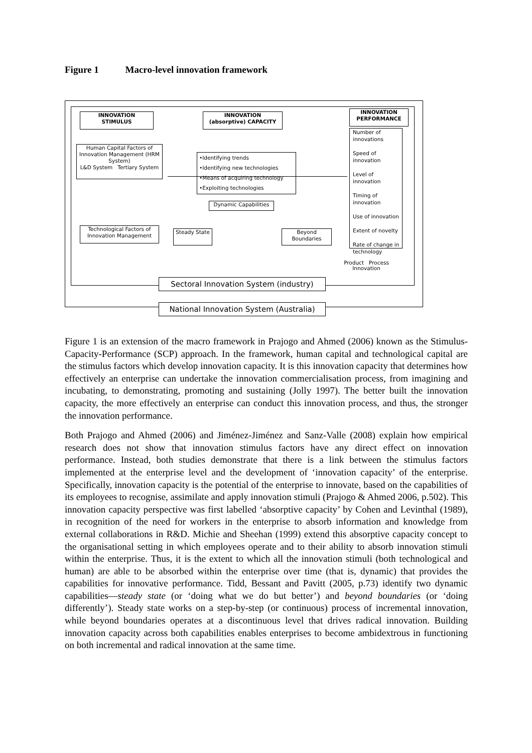Figure 1 Macro-level innovation framework
INNOVATION
STIMULUS
INNOVATION
(absorptive) CAPACITY
INNOVATION
PERFORMANCE
Human Capital Factors of Innovation Management (HRM System)
L&D System Tertiary System
•Identifying trends
•Identifying new technologies
•Means of acquiring technology
•Exploiting technologies
Number of innovations
Speed of innovation
Level of innovation
Timing of innovation
Use of innovation
Extent of novelty
Rate of change in technology
Dynamic Capabilities
Technological Factors of Innovation Management
Steady State
Beyond Boundaries
Product Process
Innovation
Sectoral Innovation System (industry)
National Innovation System (Australia)
Figure 1 is an extension of the macro framework in Prajogo and Ahmed (2006) known as the Stimulus-Capacity-Performance (SCP) approach. In the framework, human capital and technological capital are the stimulus factors which develop innovation capacity. It is this innovation capacity that determines how effectively an enterprise can undertake the innovation commercialisation process, from imagining and incubating, to demonstrating, promoting and sustaining (Jolly 1997). The better built the innovation capacity, the more effectively an enterprise can conduct this innovation process, and thus, the stronger the innovation performance.
Both Prajogo and Ahmed (2006) and Jiménez-Jiménez and Sanz-Valle (2008) explain how empirical research does not show that innovation stimulus factors have any direct effect on innovation performance. Instead, both studies demonstrate that there is a link between the stimulus factors implemented at the enterprise level and the development of ‘innovation capacity’ of the enterprise. Specifically, innovation capacity is the potential of the enterprise to innovate, based on the capabilities of its employees to recognise, assimilate and apply innovation stimuli (Prajogo & Ahmed 2006, p.502). This innovation capacity perspective was first labelled ‘absorptive capacity’ by Cohen and Levinthal (1989), in recognition of the need for workers in the enterprise to absorb information and knowledge from external collaborations in R&D. Michie and Sheehan (1999) extend this absorptive capacity concept to the organisational setting in which employees operate and to their ability to absorb innovation stimuli within the enterprise. Thus, it is the extent to which all the innovation stimuli (both technological and human) are able to be absorbed within the enterprise over time (that is, dynamic) that provides the capabilities for innovative performance. Tidd, Bessant and Pavitt (2005, p.73) identify two dynamic capabilities—steady state (or ‘doing what we do but better’) and beyond boundaries (or ‘doing differently’). Steady state works on a step-by-step (or continuous) process of incremental innovation, while beyond boundaries operates at a discontinuous level that drives radical innovation. Building innovation capacity across both capabilities enables enterprises to become ambidextrous in functioning on both incremental and radical innovation at the same time.